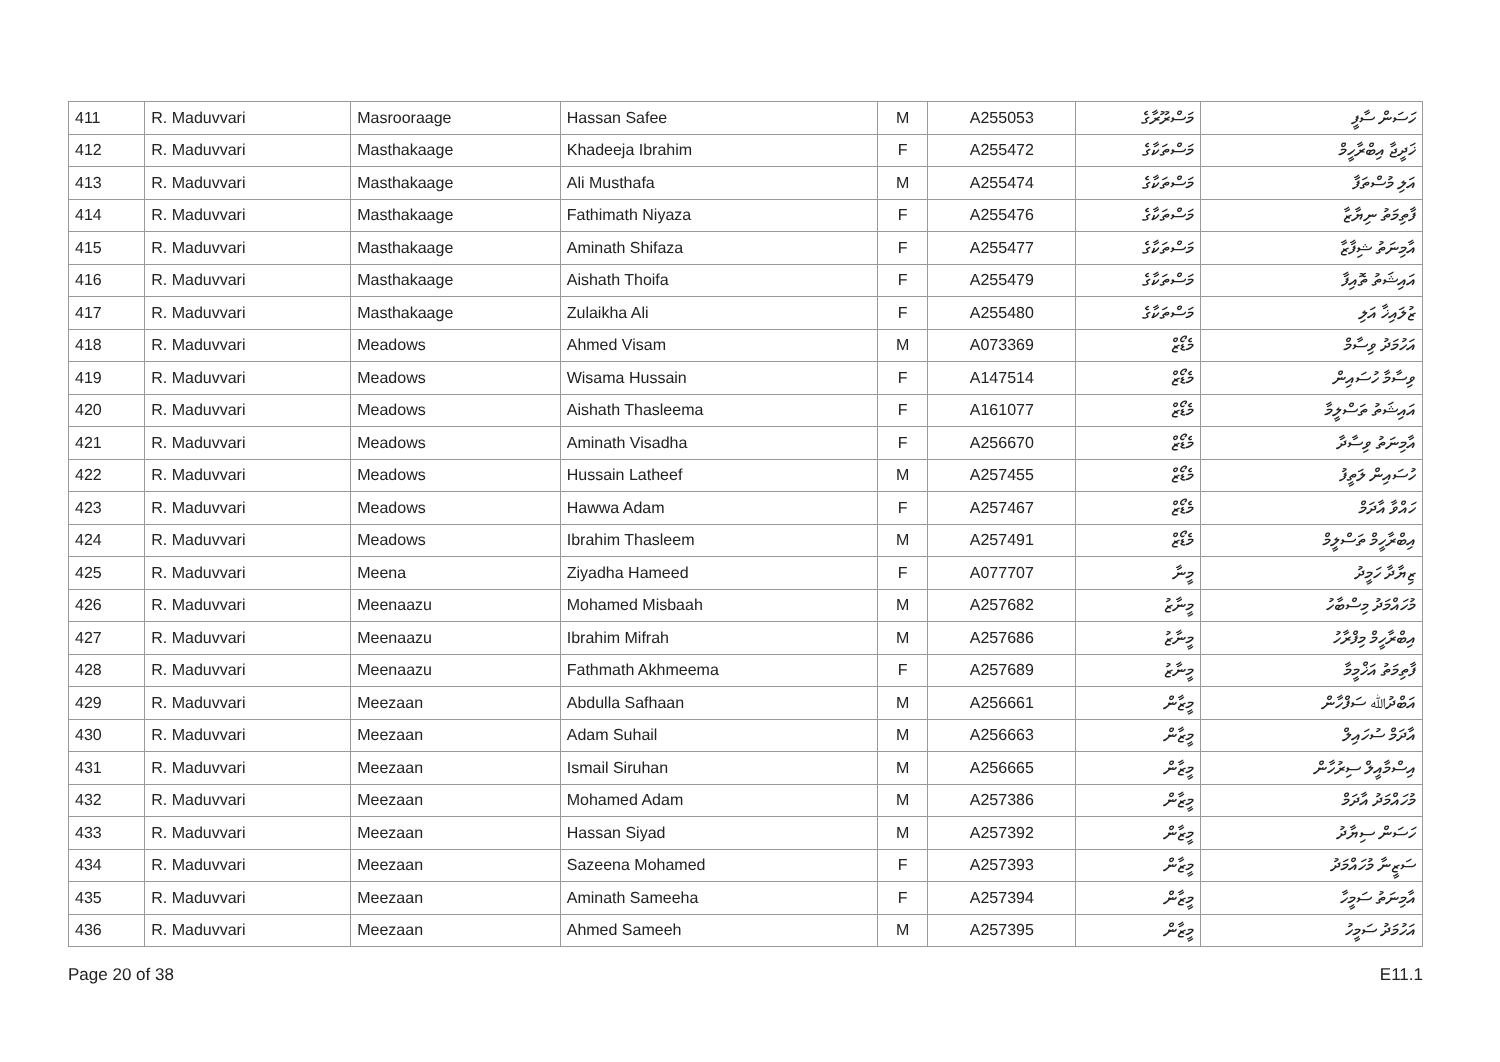| 411 | R. Maduvvari | Masrooraage | Hassan Safee | M | A255053 | މަސްރޫރާގެ | ހަސަން ސާފީ |
| 412 | R. Maduvvari | Masthakaage | Khadeeja Ibrahim | F | A255472 | މަސްތަކާގެ | ޚަދީޖާ އިބްރާހީމް |
| 413 | R. Maduvvari | Masthakaage | Ali Musthafa | M | A255474 | މަސްތަކާގެ | އަލި މުސްތަފާ |
| 414 | R. Maduvvari | Masthakaage | Fathimath Niyaza | F | A255476 | މަސްތަކާގެ | ފާތިމަތު ނިޔާޒާ |
| 415 | R. Maduvvari | Masthakaage | Aminath Shifaza | F | A255477 | މަސްތަކާގެ | އާމިނަތު ޝިފާޒާ |
| 416 | R. Maduvvari | Masthakaage | Aishath Thoifa | F | A255479 | މަސްތަކާގެ | އައިޝަތު ތޮއިފާ |
| 417 | R. Maduvvari | Masthakaage | Zulaikha Ali | F | A255480 | މަސްތަކާގެ | ޒުލައިޚާ އަލި |
| 418 | R. Maduvvari | Meadows | Ahmed Visam | M | A073369 | މެޑޯޒް | އަހުމަދު ވިސާމް |
| 419 | R. Maduvvari | Meadows | Wisama Hussain | F | A147514 | މެޑޯޒް | ވިސާމާ ހުސައިން |
| 420 | R. Maduvvari | Meadows | Aishath Thasleema | F | A161077 | މެޑޯޒް | އައިޝަތު ތަސްލީމާ |
| 421 | R. Maduvvari | Meadows | Aminath Visadha | F | A256670 | މެޑޯޒް | އާމިނަތު ވިސާދާ |
| 422 | R. Maduvvari | Meadows | Hussain Latheef | M | A257455 | މެޑޯޒް | ހުސައިން ލަތީފު |
| 423 | R. Maduvvari | Meadows | Hawwa Adam | F | A257467 | މެޑޯޒް | ހައްވާ އާދަމް |
| 424 | R. Maduvvari | Meadows | Ibrahim Thasleem | M | A257491 | މެޑޯޒް | އިބްރާހީމް ތަސްލީމް |
| 425 | R. Maduvvari | Meena | Ziyadha Hameed | F | A077707 | މީނާ | ޒިޔާދާ ހަމީދު |
| 426 | R. Maduvvari | Meenaazu | Mohamed Misbaah | M | A257682 | މީނާޒު | މުހައްމަދު މިސްބާހު |
| 427 | R. Maduvvari | Meenaazu | Ibrahim Mifrah | M | A257686 | މީނާޒު | އިބްރާހީމް މިފްރާހު |
| 428 | R. Maduvvari | Meenaazu | Fathmath Akhmeema | F | A257689 | މީނާޒު | ފާތިމަތު އަޚްމީމާ |
| 429 | R. Maduvvari | Meezaan | Abdulla Safhaan | M | A256661 | މީޒާން | އަބްދުﷲ ސަފްހާން |
| 430 | R. Maduvvari | Meezaan | Adam Suhail | M | A256663 | މީޒާން | އާދަމް ސުހައިލް |
| 431 | R. Maduvvari | Meezaan | Ismail Siruhan | M | A256665 | މީޒާން | އިސްމާއީލް ސިރުހާން |
| 432 | R. Maduvvari | Meezaan | Mohamed Adam | M | A257386 | މީޒާން | މުހައްމަދު އާދަމް |
| 433 | R. Maduvvari | Meezaan | Hassan Siyad | M | A257392 | މީޒާން | ހަސަން ސިޔާދު |
| 434 | R. Maduvvari | Meezaan | Sazeena Mohamed | F | A257393 | މީޒާން | ސަޒީނާ މުހައްމަދު |
| 435 | R. Maduvvari | Meezaan | Aminath Sameeha | F | A257394 | މީޒާން | އާމިނަތު ސަމީހާ |
| 436 | R. Maduvvari | Meezaan | Ahmed Sameeh | M | A257395 | މީޒާން | އަހުމަދު ސަމީހު |
Page 20 of 38 E11.1